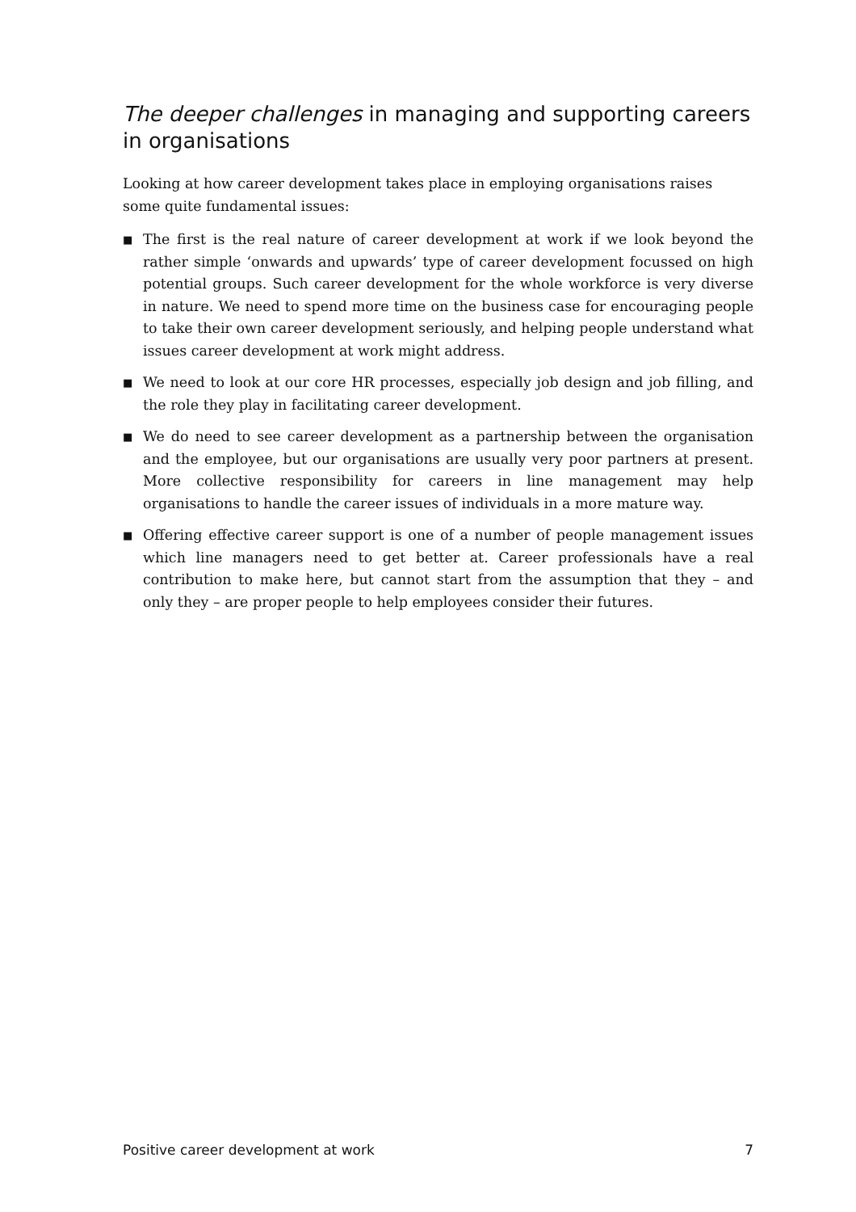The deeper challenges in managing and supporting careers in organisations
Looking at how career development takes place in employing organisations raises some quite fundamental issues:
■ The first is the real nature of career development at work if we look beyond the rather simple ‘onwards and upwards’ type of career development focussed on high potential groups. Such career development for the whole workforce is very diverse in nature. We need to spend more time on the business case for encouraging people to take their own career development seriously, and helping people understand what issues career development at work might address.
■ We need to look at our core HR processes, especially job design and job filling, and the role they play in facilitating career development.
■ We do need to see career development as a partnership between the organisation and the employee, but our organisations are usually very poor partners at present. More collective responsibility for careers in line management may help organisations to handle the career issues of individuals in a more mature way.
■ Offering effective career support is one of a number of people management issues which line managers need to get better at. Career professionals have a real contribution to make here, but cannot start from the assumption that they – and only they – are proper people to help employees consider their futures.
Positive career development at work 7